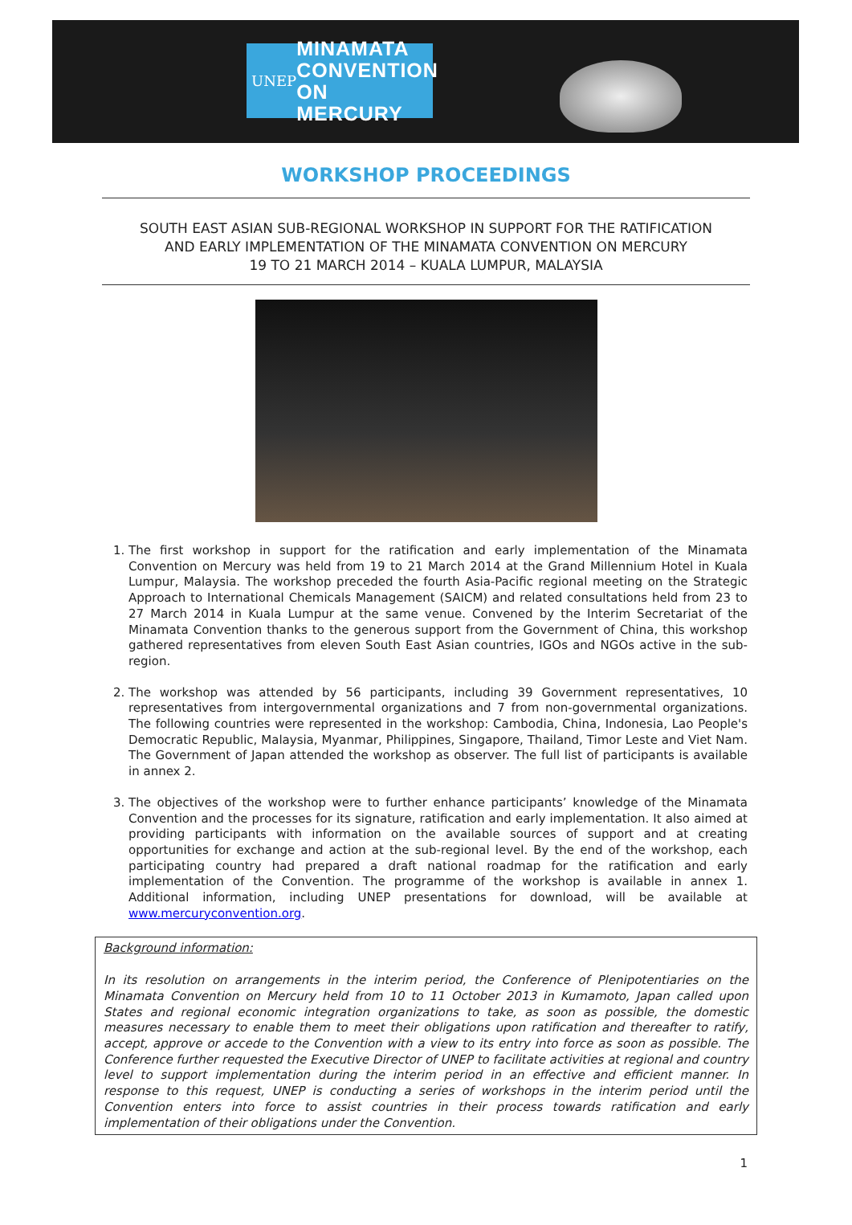UNEP
MINAMATA
CONVENTION
ON MERCURY
WORKSHOP PROCEEDINGS
SOUTH EAST ASIAN SUB-REGIONAL WORKSHOP IN SUPPORT FOR THE RATIFICATION
AND EARLY IMPLEMENTATION OF THE MINAMATA CONVENTION ON MERCURY
19 TO 21 MARCH 2014 – KUALA LUMPUR, MALAYSIA
1. The first workshop in support for the ratification and early implementation of the Minamata Convention on Mercury was held from 19 to 21 March 2014 at the Grand Millennium Hotel in Kuala Lumpur, Malaysia. The workshop preceded the fourth Asia-Pacific regional meeting on the Strategic Approach to International Chemicals Management (SAICM) and related consultations held from 23 to 27 March 2014 in Kuala Lumpur at the same venue. Convened by the Interim Secretariat of the Minamata Convention thanks to the generous support from the Government of China, this workshop gathered representatives from eleven South East Asian countries, IGOs and NGOs active in the sub-region.
2. The workshop was attended by 56 participants, including 39 Government representatives, 10 representatives from intergovernmental organizations and 7 from non-governmental organizations. The following countries were represented in the workshop: Cambodia, China, Indonesia, Lao People's Democratic Republic, Malaysia, Myanmar, Philippines, Singapore, Thailand, Timor Leste and Viet Nam. The Government of Japan attended the workshop as observer. The full list of participants is available in annex 2.
3. The objectives of the workshop were to further enhance participants’ knowledge of the Minamata Convention and the processes for its signature, ratification and early implementation. It also aimed at providing participants with information on the available sources of support and at creating opportunities for exchange and action at the sub-regional level. By the end of the workshop, each participating country had prepared a draft national roadmap for the ratification and early implementation of the Convention. The programme of the workshop is available in annex 1. Additional information, including UNEP presentations for download, will be available at www.mercuryconvention.org.
Background information:
In its resolution on arrangements in the interim period, the Conference of Plenipotentiaries on the Minamata Convention on Mercury held from 10 to 11 October 2013 in Kumamoto, Japan called upon States and regional economic integration organizations to take, as soon as possible, the domestic measures necessary to enable them to meet their obligations upon ratification and thereafter to ratify, accept, approve or accede to the Convention with a view to its entry into force as soon as possible. The Conference further requested the Executive Director of UNEP to facilitate activities at regional and country level to support implementation during the interim period in an effective and efficient manner. In response to this request, UNEP is conducting a series of workshops in the interim period until the Convention enters into force to assist countries in their process towards ratification and early implementation of their obligations under the Convention.
1